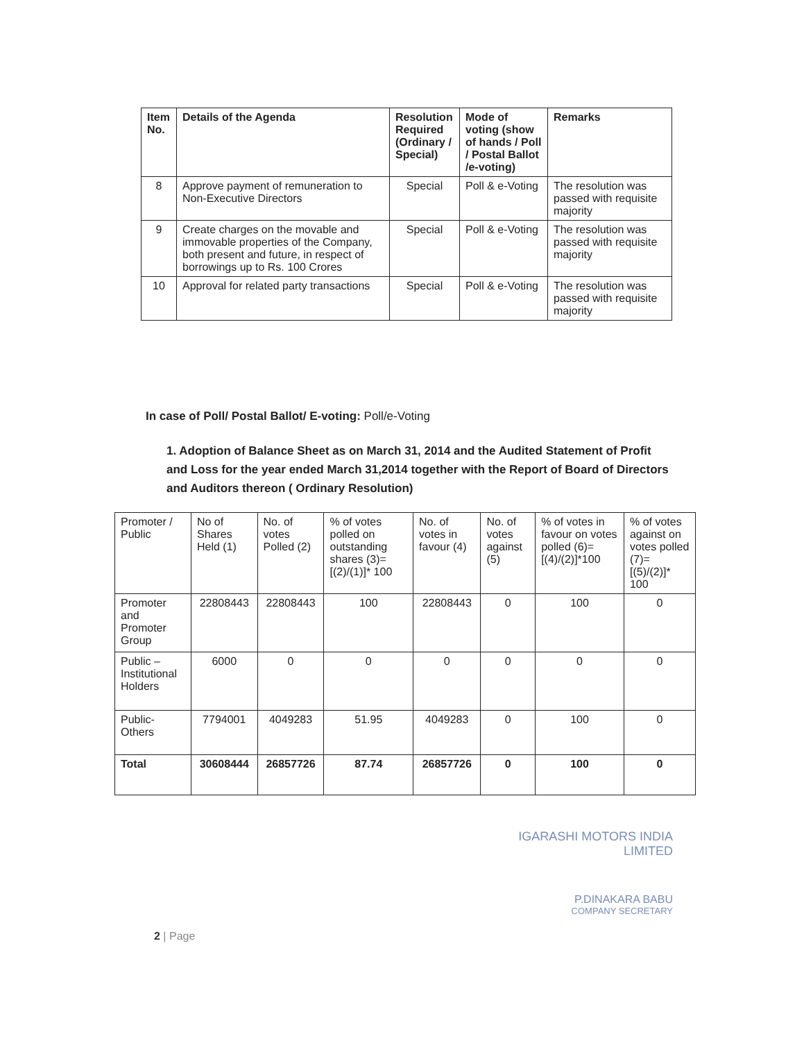| Item No. | Details of the Agenda | Resolution Required (Ordinary / Special) | Mode of voting (show of hands / Poll / Postal Ballot /e-voting) | Remarks |
| --- | --- | --- | --- | --- |
| 8 | Approve payment of remuneration to Non-Executive Directors | Special | Poll & e-Voting | The resolution was passed with requisite majority |
| 9 | Create charges on the movable and immovable properties of the Company, both present and future, in respect of borrowings up to Rs. 100 Crores | Special | Poll & e-Voting | The resolution was passed with requisite majority |
| 10 | Approval for related party transactions | Special | Poll & e-Voting | The resolution was passed with requisite majority |
In case of Poll/ Postal Ballot/ E-voting: Poll/e-Voting
1. Adoption of Balance Sheet as on March 31, 2014 and the Audited Statement of Profit and Loss for the year ended March 31,2014 together with the Report of Board of Directors and Auditors thereon ( Ordinary Resolution)
| Promoter / Public | No of Shares Held (1) | No. of votes Polled (2) | % of votes polled on outstanding shares (3)=[(2)/(1)]* 100 | No. of votes in favour (4) | No. of votes against (5) | % of votes in favour on votes polled (6)=[(4)/(2)]*100 | % of votes against on votes polled (7)=[(5)/(2)]* 100 |
| Promoter and Promoter Group | 22808443 | 22808443 | 100 | 22808443 | 0 | 100 | 0 |
| Public – Institutional Holders | 6000 | 0 | 0 | 0 | 0 | 0 | 0 |
| Public- Others | 7794001 | 4049283 | 51.95 | 4049283 | 0 | 100 | 0 |
| Total | 30608444 | 26857726 | 87.74 | 26857726 | 0 | 100 | 0 |
IGARASHI MOTORS INDIA LIMITED
P.DINAKARA BABU
COMPANY SECRETARY
2 | Page